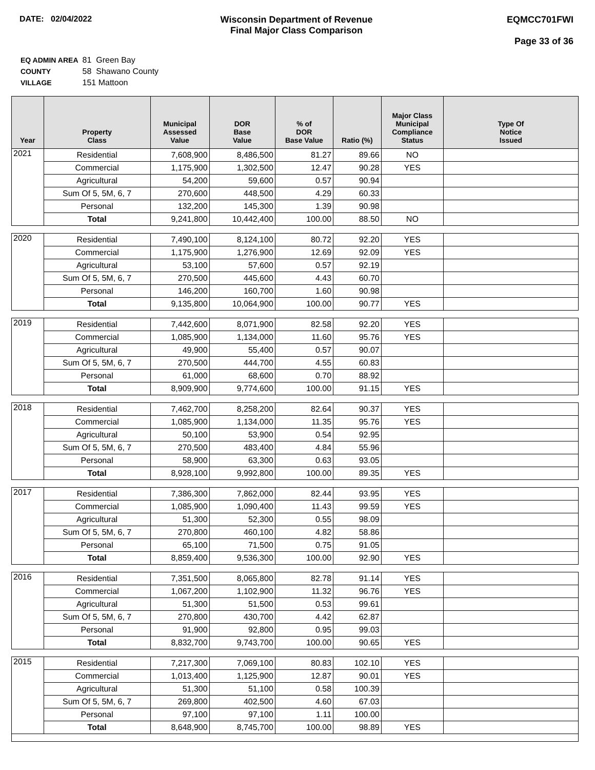DATE: 02/04/2022 Wisconsin Department of Revenue
Final Major Class Comparison
EQMCC701FWI
Page 33 of 36
| EQ ADMIN AREA | 81 Green Bay |
| COUNTY | 58 Shawano County |
| VILLAGE | 151 Mattoon |
| Year | Property Class | Municipal Assessed Value | DOR Base Value | % of DOR Base Value | Ratio (%) | Major Class Municipal Compliance Status | Type Of Notice Issued |
| --- | --- | --- | --- | --- | --- | --- | --- |
| 2021 | Residential | 7,608,900 | 8,486,500 | 81.27 | 89.66 | NO | |
| | Commercial | 1,175,900 | 1,302,500 | 12.47 | 90.28 | YES | |
| | Agricultural | 54,200 | 59,600 | 0.57 | 90.94 | | |
| | Sum Of 5, 5M, 6, 7 | 270,600 | 448,500 | 4.29 | 60.33 | | |
| | Personal | 132,200 | 145,300 | 1.39 | 90.98 | | |
| | Total | 9,241,800 | 10,442,400 | 100.00 | 88.50 | NO | |
| 2020 | Residential | 7,490,100 | 8,124,100 | 80.72 | 92.20 | YES | |
| | Commercial | 1,175,900 | 1,276,900 | 12.69 | 92.09 | YES | |
| | Agricultural | 53,100 | 57,600 | 0.57 | 92.19 | | |
| | Sum Of 5, 5M, 6, 7 | 270,500 | 445,600 | 4.43 | 60.70 | | |
| | Personal | 146,200 | 160,700 | 1.60 | 90.98 | | |
| | Total | 9,135,800 | 10,064,900 | 100.00 | 90.77 | YES | |
| 2019 | Residential | 7,442,600 | 8,071,900 | 82.58 | 92.20 | YES | |
| | Commercial | 1,085,900 | 1,134,000 | 11.60 | 95.76 | YES | |
| | Agricultural | 49,900 | 55,400 | 0.57 | 90.07 | | |
| | Sum Of 5, 5M, 6, 7 | 270,500 | 444,700 | 4.55 | 60.83 | | |
| | Personal | 61,000 | 68,600 | 0.70 | 88.92 | | |
| | Total | 8,909,900 | 9,774,600 | 100.00 | 91.15 | YES | |
| 2018 | Residential | 7,462,700 | 8,258,200 | 82.64 | 90.37 | YES | |
| | Commercial | 1,085,900 | 1,134,000 | 11.35 | 95.76 | YES | |
| | Agricultural | 50,100 | 53,900 | 0.54 | 92.95 | | |
| | Sum Of 5, 5M, 6, 7 | 270,500 | 483,400 | 4.84 | 55.96 | | |
| | Personal | 58,900 | 63,300 | 0.63 | 93.05 | | |
| | Total | 8,928,100 | 9,992,800 | 100.00 | 89.35 | YES | |
| 2017 | Residential | 7,386,300 | 7,862,000 | 82.44 | 93.95 | YES | |
| | Commercial | 1,085,900 | 1,090,400 | 11.43 | 99.59 | YES | |
| | Agricultural | 51,300 | 52,300 | 0.55 | 98.09 | | |
| | Sum Of 5, 5M, 6, 7 | 270,800 | 460,100 | 4.82 | 58.86 | | |
| | Personal | 65,100 | 71,500 | 0.75 | 91.05 | | |
| | Total | 8,859,400 | 9,536,300 | 100.00 | 92.90 | YES | |
| 2016 | Residential | 7,351,500 | 8,065,800 | 82.78 | 91.14 | YES | |
| | Commercial | 1,067,200 | 1,102,900 | 11.32 | 96.76 | YES | |
| | Agricultural | 51,300 | 51,500 | 0.53 | 99.61 | | |
| | Sum Of 5, 5M, 6, 7 | 270,800 | 430,700 | 4.42 | 62.87 | | |
| | Personal | 91,900 | 92,800 | 0.95 | 99.03 | | |
| | Total | 8,832,700 | 9,743,700 | 100.00 | 90.65 | YES | |
| 2015 | Residential | 7,217,300 | 7,069,100 | 80.83 | 102.10 | YES | |
| | Commercial | 1,013,400 | 1,125,900 | 12.87 | 90.01 | YES | |
| | Agricultural | 51,300 | 51,100 | 0.58 | 100.39 | | |
| | Sum Of 5, 5M, 6, 7 | 269,800 | 402,500 | 4.60 | 67.03 | | |
| | Personal | 97,100 | 97,100 | 1.11 | 100.00 | | |
| | Total | 8,648,900 | 8,745,700 | 100.00 | 98.89 | YES | |